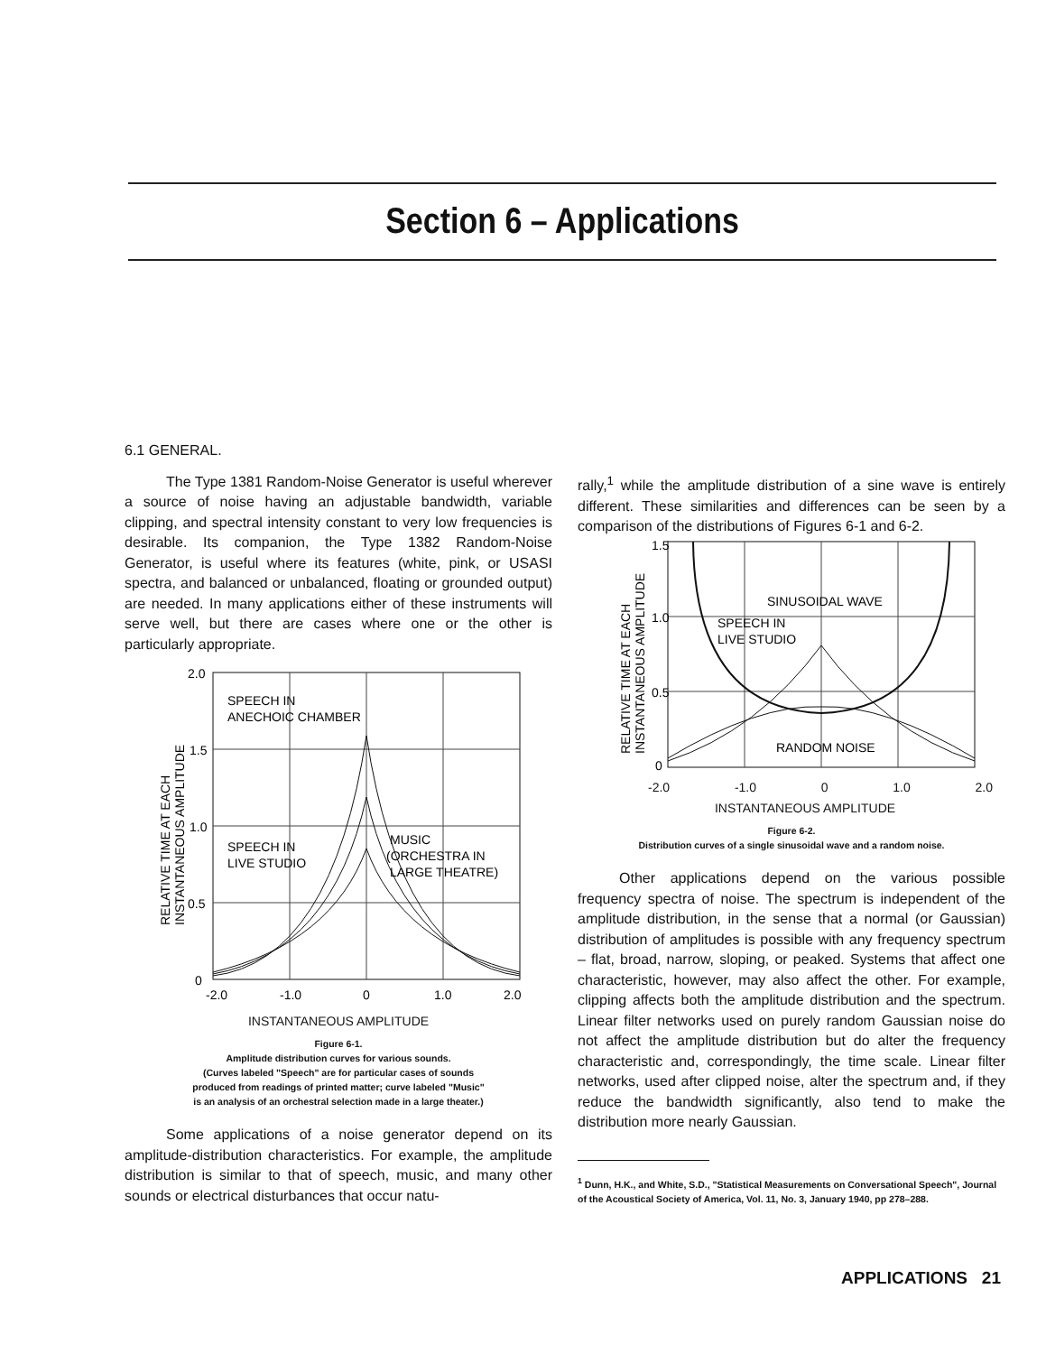Section 6 – Applications
6.1 GENERAL.
The Type 1381 Random-Noise Generator is useful wherever a source of noise having an adjustable bandwidth, variable clipping, and spectral intensity constant to very low frequencies is desirable. Its companion, the Type 1382 Random-Noise Generator, is useful where its features (white, pink, or USASI spectra, and balanced or unbalanced, floating or grounded output) are needed. In many applications either of these instruments will serve well, but there are cases where one or the other is particularly appropriate.
2.0
1.5
1.0
0.5
0
-2.0
-1.0
0
1.0
2.0
SPEECH IN
ANECHOIC CHAMBER
SPEECH IN
LIVE STUDIO
MUSIC
(ORCHESTRA IN
LARGE THEATRE)
RELATIVE TIME AT EACH
INSTANTANEOUS AMPLITUDE
INSTANTANEOUS AMPLITUDE
Figure 6-1.
Amplitude distribution curves for various sounds.
(Curves labeled "Speech" are for particular cases of sounds
produced from readings of printed matter; curve labeled "Music"
is an analysis of an orchestral selection made in a large theater.)
Some applications of a noise generator depend on its amplitude-distribution characteristics. For example, the amplitude distribution is similar to that of speech, music, and many other sounds or electrical disturbances that occur natu-
rally,<sup>1</sup> while the amplitude distribution of a sine wave is entirely different. These similarities and differences can be seen by a comparison of the distributions of Figures 6-1 and 6-2.
1.5
1.0
0.5
0
SINUSOIDAL WAVE
SPEECH IN
LIVE STUDIO
RANDOM NOISE
RELATIVE TIME AT EACH
INSTANTANEOUS AMPLITUDE
-2.0 -1.0 0 1.0 2.0
INSTANTANEOUS AMPLITUDE
Figure 6-2.
Distribution curves of a single sinusoidal wave and a random noise.
Other applications depend on the various possible frequency spectra of noise. The spectrum is independent of the amplitude distribution, in the sense that a normal (or Gaussian) distribution of amplitudes is possible with any frequency spectrum – flat, broad, narrow, sloping, or peaked. Systems that affect one characteristic, however, may also affect the other. For example, clipping affects both the amplitude distribution and the spectrum. Linear filter networks used on purely random Gaussian noise do not affect the amplitude distribution but do alter the frequency characteristic and, correspondingly, the time scale. Linear filter networks, used after clipped noise, alter the spectrum and, if they reduce the bandwidth significantly, also tend to make the distribution more nearly Gaussian.
<sup>1</sup> Dunn, H.K., and White, S.D., "Statistical Measurements on Conversational Speech", Journal of the Acoustical Society of America, Vol. 11, No. 3, January 1940, pp 278–288.
APPLICATIONS 21